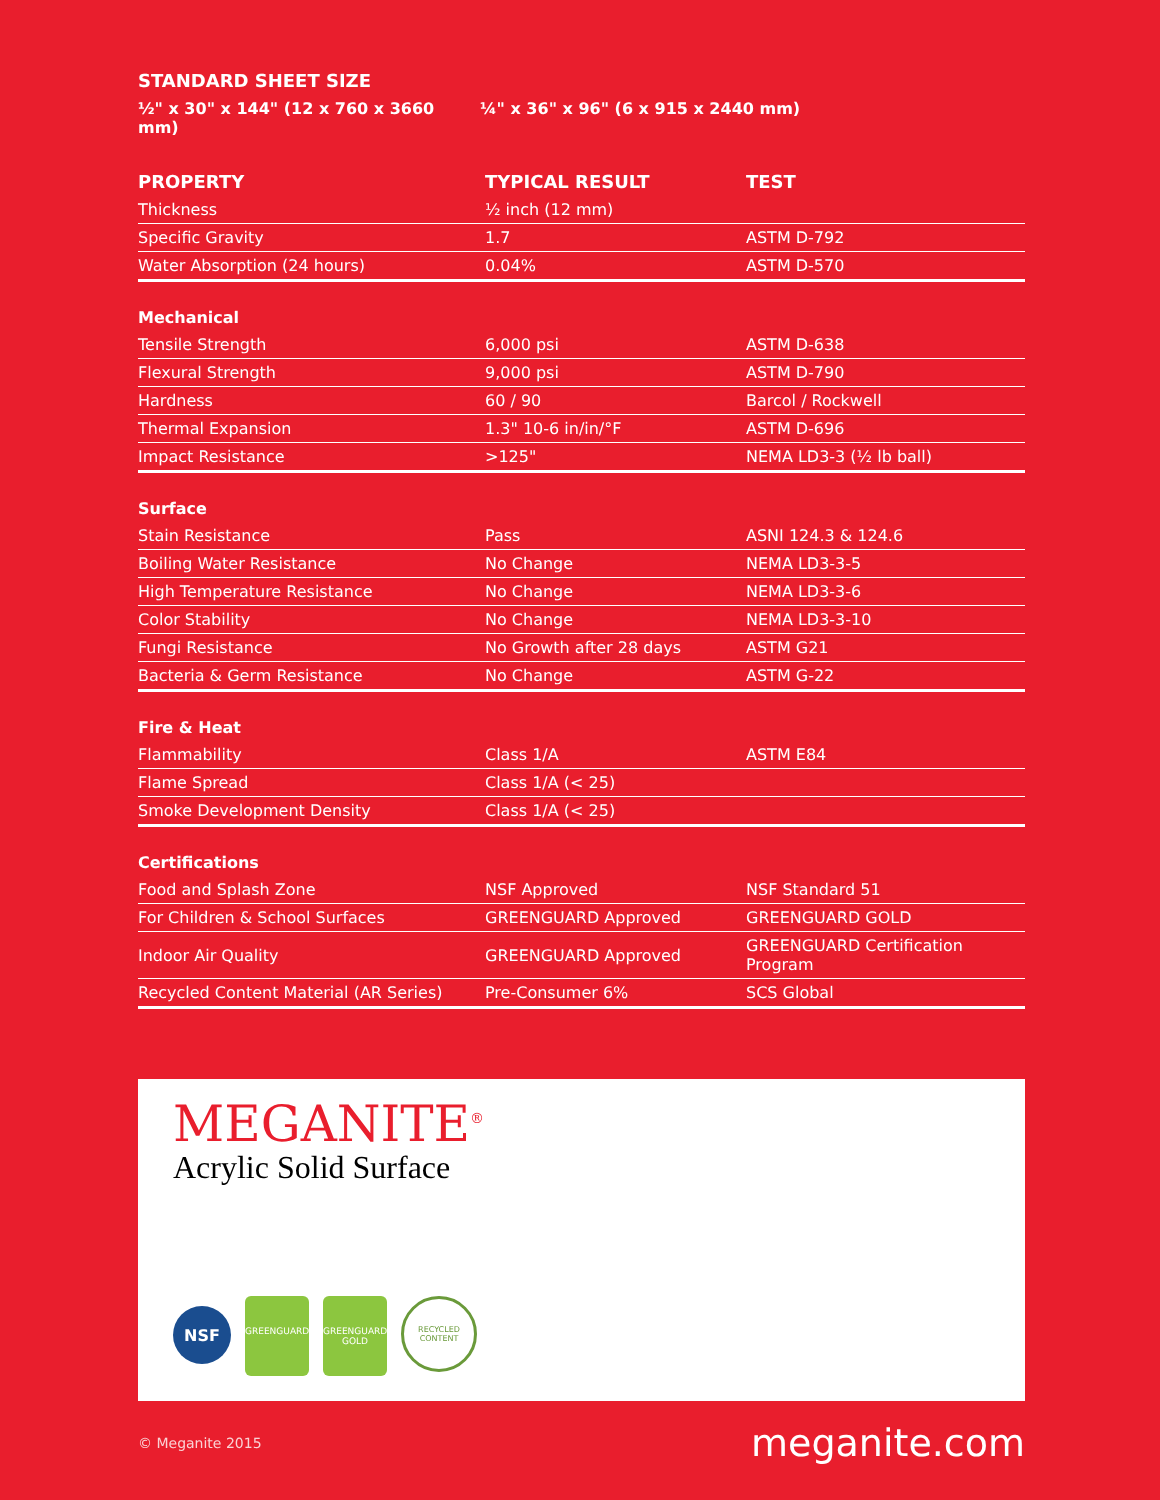STANDARD SHEET SIZE
½" x 30" x 144" (12 x 760 x 3660 mm) ¼" x 36" x 96" (6 x 915 x 2440 mm)
| PROPERTY | TYPICAL RESULT | TEST |
| --- | --- | --- |
| Thickness | ½ inch (12 mm) | |
| Specific Gravity | 1.7 | ASTM D-792 |
| Water Absorption (24 hours) | 0.04% | ASTM D-570 |
| Mechanical | | |
| Tensile Strength | 6,000 psi | ASTM D-638 |
| Flexural Strength | 9,000 psi | ASTM D-790 |
| Hardness | 60 / 90 | Barcol / Rockwell |
| Thermal Expansion | 1.3" 10-6 in/in/°F | ASTM D-696 |
| Impact Resistance | >125" | NEMA LD3-3 (½ lb ball) |
| Surface | | |
| Stain Resistance | Pass | ASNI 124.3 & 124.6 |
| Boiling Water Resistance | No Change | NEMA LD3-3-5 |
| High Temperature Resistance | No Change | NEMA LD3-3-6 |
| Color Stability | No Change | NEMA LD3-3-10 |
| Fungi Resistance | No Growth after 28 days | ASTM G21 |
| Bacteria & Germ Resistance | No Change | ASTM G-22 |
| Fire & Heat | | |
| Flammability | Class 1/A | ASTM E84 |
| Flame Spread | Class 1/A (< 25) | |
| Smoke Development Density | Class 1/A (< 25) | |
| Certifications | | |
| Food and Splash Zone | NSF Approved | NSF Standard 51 |
| For Children & School Surfaces | GREENGUARD Approved | GREENGUARD GOLD |
| Indoor Air Quality | GREENGUARD Approved | GREENGUARD Certification Program |
| Recycled Content Material (AR Series) | Pre-Consumer 6% | SCS Global |
MEGANITE<sup>®</sup>
Acrylic Solid Surface
NSF
GREENGUARD GREENGUARD
GOLD
RECYCLED CONTENT
© Meganite 2015 meganite.com